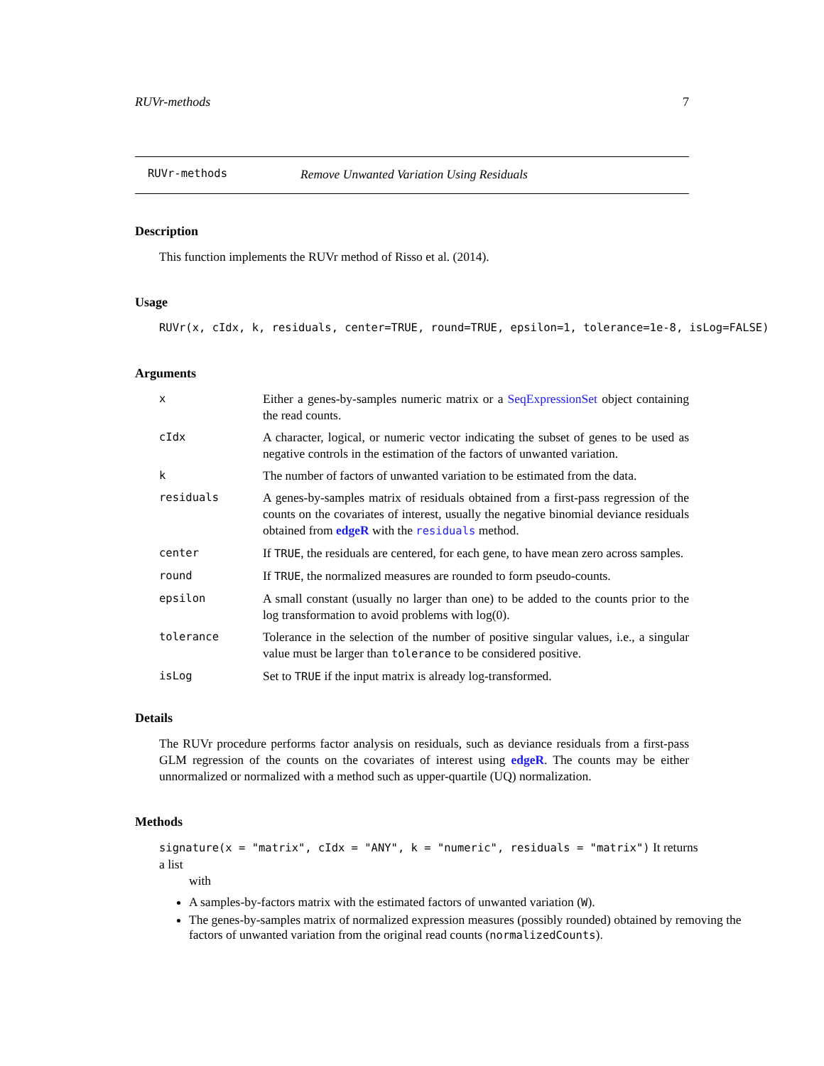RUVr-methods 7
RUVr-methods Remove Unwanted Variation Using Residuals
Description
This function implements the RUVr method of Risso et al. (2014).
Usage
RUVr(x, cIdx, k, residuals, center=TRUE, round=TRUE, epsilon=1, tolerance=1e-8, isLog=FALSE)
Arguments
| x | Either a genes-by-samples numeric matrix or a SeqExpressionSet object containing the read counts. |
| cIdx | A character, logical, or numeric vector indicating the subset of genes to be used as negative controls in the estimation of the factors of unwanted variation. |
| k | The number of factors of unwanted variation to be estimated from the data. |
| residuals | A genes-by-samples matrix of residuals obtained from a first-pass regression of the counts on the covariates of interest, usually the negative binomial deviance residuals obtained from edgeR with the residuals method. |
| center | If TRUE , the residuals are centered, for each gene, to have mean zero across samples. |
| round | If TRUE , the normalized measures are rounded to form pseudo-counts. |
| epsilon | A small constant (usually no larger than one) to be added to the counts prior to the log transformation to avoid problems with log(0). |
| tolerance | Tolerance in the selection of the number of positive singular values, i.e., a singular value must be larger than tolerance to be considered positive. |
| isLog | Set to TRUE if the input matrix is already log-transformed. |
Details
The RUVr procedure performs factor analysis on residuals, such as deviance residuals from a first-pass GLM regression of the counts on the covariates of interest using edgeR. The counts may be either unnormalized or normalized with a method such as upper-quartile (UQ) normalization.
Methods
signature(x = "matrix", cIdx = "ANY", k = "numeric", residuals = "matrix") It returns a list
with
A samples-by-factors matrix with the estimated factors of unwanted variation (W).
The genes-by-samples matrix of normalized expression measures (possibly rounded) obtained by removing the factors of unwanted variation from the original read counts (normalizedCounts).